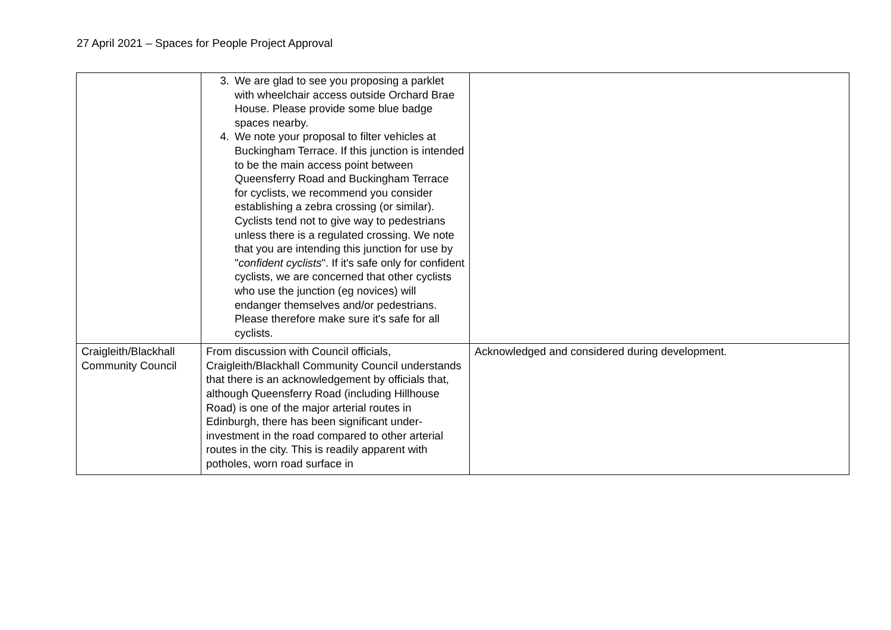27 April 2021 – Spaces for People Project Approval
| | 3. We are glad to see you proposing a parklet with wheelchair access outside Orchard Brae House. Please provide some blue badge spaces nearby. 4. We note your proposal to filter vehicles at Buckingham Terrace. If this junction is intended to be the main access point between Queensferry Road and Buckingham Terrace for cyclists, we recommend you consider establishing a zebra crossing (or similar). Cyclists tend not to give way to pedestrians unless there is a regulated crossing. We note that you are intending this junction for use by " confident cyclists ". If it's safe only for confident cyclists, we are concerned that other cyclists who use the junction (eg novices) will endanger themselves and/or pedestrians. Please therefore make sure it's safe for all cyclists. | |
| Craigleith/Blackhall Community Council | From discussion with Council officials, Craigleith/Blackhall Community Council understands that there is an acknowledgement by officials that, although Queensferry Road (including Hillhouse Road) is one of the major arterial routes in Edinburgh, there has been significant under-investment in the road compared to other arterial routes in the city. This is readily apparent with potholes, worn road surface in | Acknowledged and considered during development. |